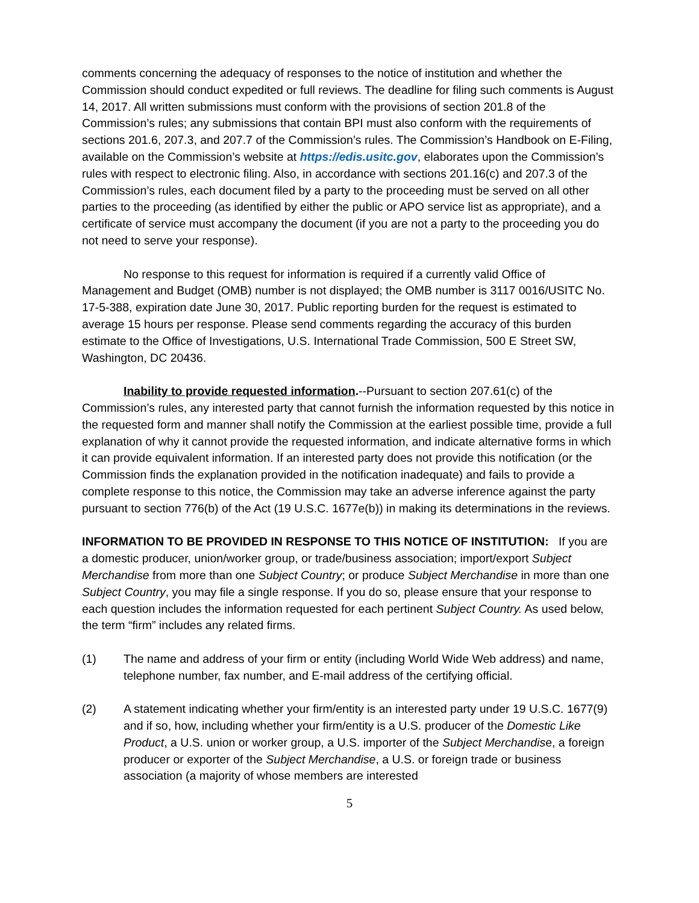comments concerning the adequacy of responses to the notice of institution and whether the Commission should conduct expedited or full reviews. The deadline for filing such comments is August 14, 2017. All written submissions must conform with the provisions of section 201.8 of the Commission’s rules; any submissions that contain BPI must also conform with the requirements of sections 201.6, 207.3, and 207.7 of the Commission’s rules. The Commission’s Handbook on E-Filing, available on the Commission’s website at https://edis.usitc.gov, elaborates upon the Commission’s rules with respect to electronic filing. Also, in accordance with sections 201.16(c) and 207.3 of the Commission’s rules, each document filed by a party to the proceeding must be served on all other parties to the proceeding (as identified by either the public or APO service list as appropriate), and a certificate of service must accompany the document (if you are not a party to the proceeding you do not need to serve your response).
No response to this request for information is required if a currently valid Office of Management and Budget (OMB) number is not displayed; the OMB number is 3117 0016/USITC No. 17-5-388, expiration date June 30, 2017. Public reporting burden for the request is estimated to average 15 hours per response. Please send comments regarding the accuracy of this burden estimate to the Office of Investigations, U.S. International Trade Commission, 500 E Street SW, Washington, DC 20436.
Inability to provide requested information.--Pursuant to section 207.61(c) of the Commission’s rules, any interested party that cannot furnish the information requested by this notice in the requested form and manner shall notify the Commission at the earliest possible time, provide a full explanation of why it cannot provide the requested information, and indicate alternative forms in which it can provide equivalent information. If an interested party does not provide this notification (or the Commission finds the explanation provided in the notification inadequate) and fails to provide a complete response to this notice, the Commission may take an adverse inference against the party pursuant to section 776(b) of the Act (19 U.S.C. 1677e(b)) in making its determinations in the reviews.
INFORMATION TO BE PROVIDED IN RESPONSE TO THIS NOTICE OF INSTITUTION: If you are a domestic producer, union/worker group, or trade/business association; import/export Subject Merchandise from more than one Subject Country; or produce Subject Merchandise in more than one Subject Country, you may file a single response. If you do so, please ensure that your response to each question includes the information requested for each pertinent Subject Country. As used below, the term “firm” includes any related firms.
(1) The name and address of your firm or entity (including World Wide Web address) and name, telephone number, fax number, and E-mail address of the certifying official.
(2) A statement indicating whether your firm/entity is an interested party under 19 U.S.C. 1677(9) and if so, how, including whether your firm/entity is a U.S. producer of the Domestic Like Product, a U.S. union or worker group, a U.S. importer of the Subject Merchandise, a foreign producer or exporter of the Subject Merchandise, a U.S. or foreign trade or business association (a majority of whose members are interested
5